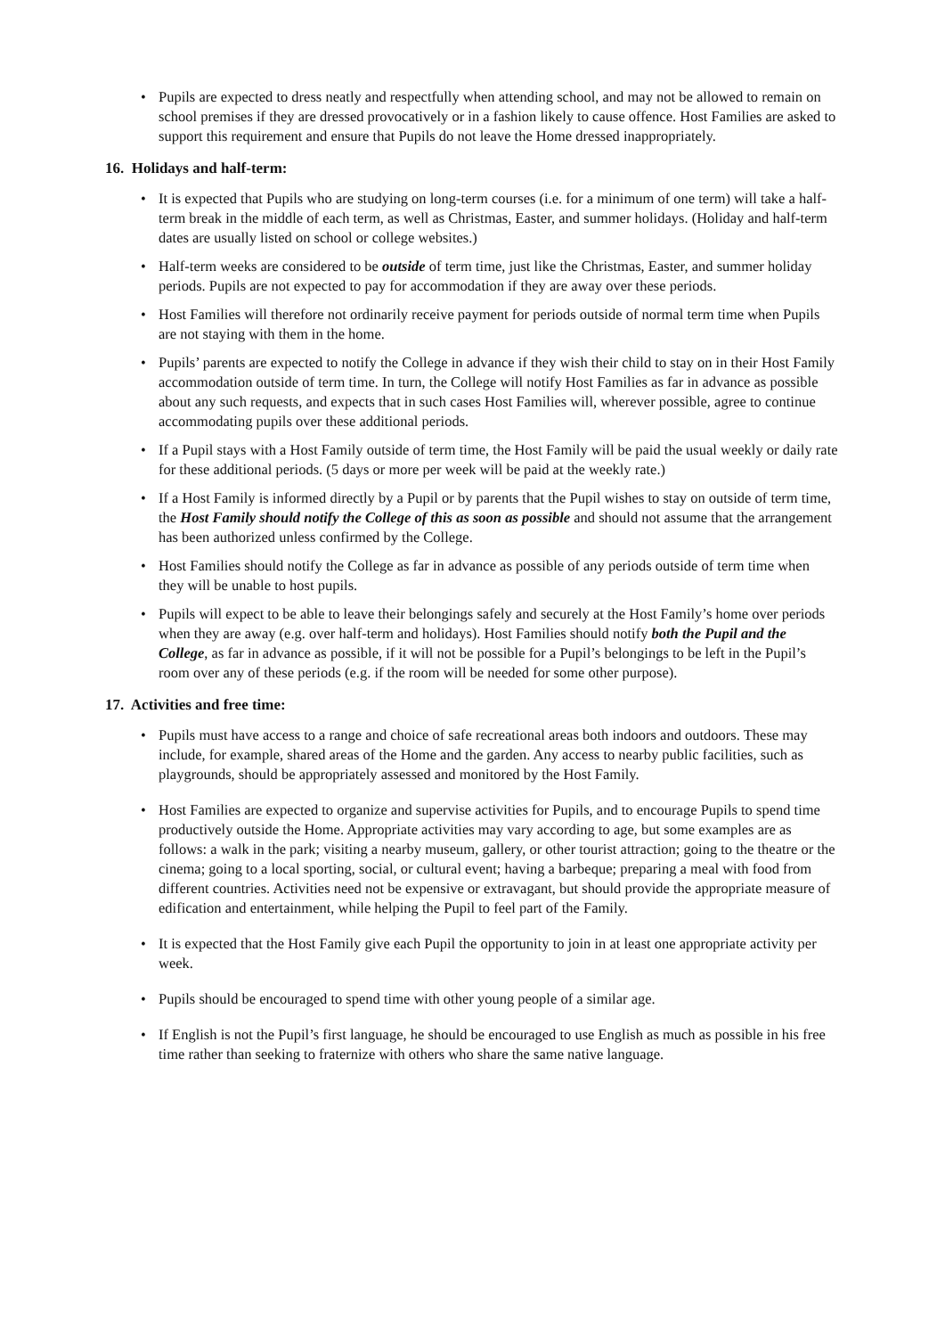• Pupils are expected to dress neatly and respectfully when attending school, and may not be allowed to remain on school premises if they are dressed provocatively or in a fashion likely to cause offence. Host Families are asked to support this requirement and ensure that Pupils do not leave the Home dressed inappropriately.
16. Holidays and half-term:
• It is expected that Pupils who are studying on long-term courses (i.e. for a minimum of one term) will take a half-term break in the middle of each term, as well as Christmas, Easter, and summer holidays. (Holiday and half-term dates are usually listed on school or college websites.)
• Half-term weeks are considered to be outside of term time, just like the Christmas, Easter, and summer holiday periods. Pupils are not expected to pay for accommodation if they are away over these periods.
• Host Families will therefore not ordinarily receive payment for periods outside of normal term time when Pupils are not staying with them in the home.
• Pupils’ parents are expected to notify the College in advance if they wish their child to stay on in their Host Family accommodation outside of term time. In turn, the College will notify Host Families as far in advance as possible about any such requests, and expects that in such cases Host Families will, wherever possible, agree to continue accommodating pupils over these additional periods.
• If a Pupil stays with a Host Family outside of term time, the Host Family will be paid the usual weekly or daily rate for these additional periods. (5 days or more per week will be paid at the weekly rate.)
• If a Host Family is informed directly by a Pupil or by parents that the Pupil wishes to stay on outside of term time, the Host Family should notify the College of this as soon as possible and should not assume that the arrangement has been authorized unless confirmed by the College.
• Host Families should notify the College as far in advance as possible of any periods outside of term time when they will be unable to host pupils.
• Pupils will expect to be able to leave their belongings safely and securely at the Host Family’s home over periods when they are away (e.g. over half-term and holidays). Host Families should notify both the Pupil and the College, as far in advance as possible, if it will not be possible for a Pupil’s belongings to be left in the Pupil’s room over any of these periods (e.g. if the room will be needed for some other purpose).
17. Activities and free time:
• Pupils must have access to a range and choice of safe recreational areas both indoors and outdoors. These may include, for example, shared areas of the Home and the garden. Any access to nearby public facilities, such as playgrounds, should be appropriately assessed and monitored by the Host Family.
• Host Families are expected to organize and supervise activities for Pupils, and to encourage Pupils to spend time productively outside the Home. Appropriate activities may vary according to age, but some examples are as follows: a walk in the park; visiting a nearby museum, gallery, or other tourist attraction; going to the theatre or the cinema; going to a local sporting, social, or cultural event; having a barbeque; preparing a meal with food from different countries. Activities need not be expensive or extravagant, but should provide the appropriate measure of edification and entertainment, while helping the Pupil to feel part of the Family.
• It is expected that the Host Family give each Pupil the opportunity to join in at least one appropriate activity per week.
• Pupils should be encouraged to spend time with other young people of a similar age.
• If English is not the Pupil’s first language, he should be encouraged to use English as much as possible in his free time rather than seeking to fraternize with others who share the same native language.